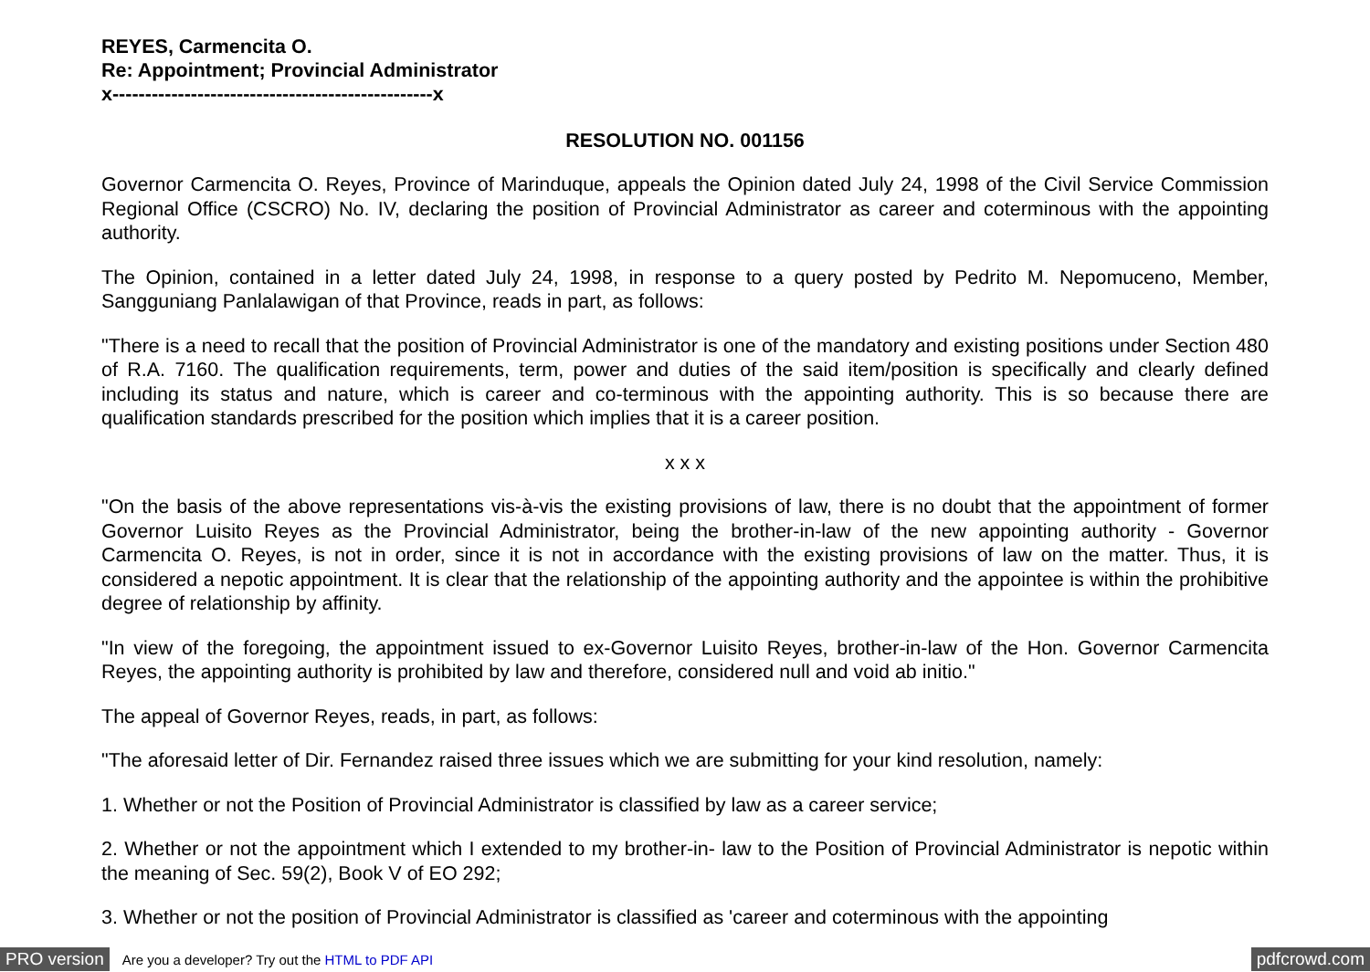REYES, Carmencita O.
Re: Appointment; Provincial Administrator
x-------------------------------------------------x
RESOLUTION NO. 001156
Governor Carmencita O. Reyes, Province of Marinduque, appeals the Opinion dated July 24, 1998 of the Civil Service Commission Regional Office (CSCRO) No. IV, declaring the position of Provincial Administrator as career and coterminous with the appointing authority.
The Opinion, contained in a letter dated July 24, 1998, in response to a query posted by Pedrito M. Nepomuceno, Member, Sangguniang Panlalawigan of that Province, reads in part, as follows:
"There is a need to recall that the position of Provincial Administrator is one of the mandatory and existing positions under Section 480 of R.A. 7160. The qualification requirements, term, power and duties of the said item/position is specifically and clearly defined including its status and nature, which is career and co-terminous with the appointing authority. This is so because there are qualification standards prescribed for the position which implies that it is a career position.
x x x
"On the basis of the above representations vis-à-vis the existing provisions of law, there is no doubt that the appointment of former Governor Luisito Reyes as the Provincial Administrator, being the brother-in-law of the new appointing authority - Governor Carmencita O. Reyes, is not in order, since it is not in accordance with the existing provisions of law on the matter. Thus, it is considered a nepotic appointment. It is clear that the relationship of the appointing authority and the appointee is within the prohibitive degree of relationship by affinity.
"In view of the foregoing, the appointment issued to ex-Governor Luisito Reyes, brother-in-law of the Hon. Governor Carmencita Reyes, the appointing authority is prohibited by law and therefore, considered null and void ab initio."
The appeal of Governor Reyes, reads, in part, as follows:
"The aforesaid letter of Dir. Fernandez raised three issues which we are submitting for your kind resolution, namely:
1. Whether or not the Position of Provincial Administrator is classified by law as a career service;
2. Whether or not the appointment which I extended to my brother-in- law to the Position of Provincial Administrator is nepotic within the meaning of Sec. 59(2), Book V of EO 292;
3. Whether or not the position of Provincial Administrator is classified as 'career and coterminous with the appointing
PRO version Are you a developer? Try out the HTML to PDF API pdfcrowd.com